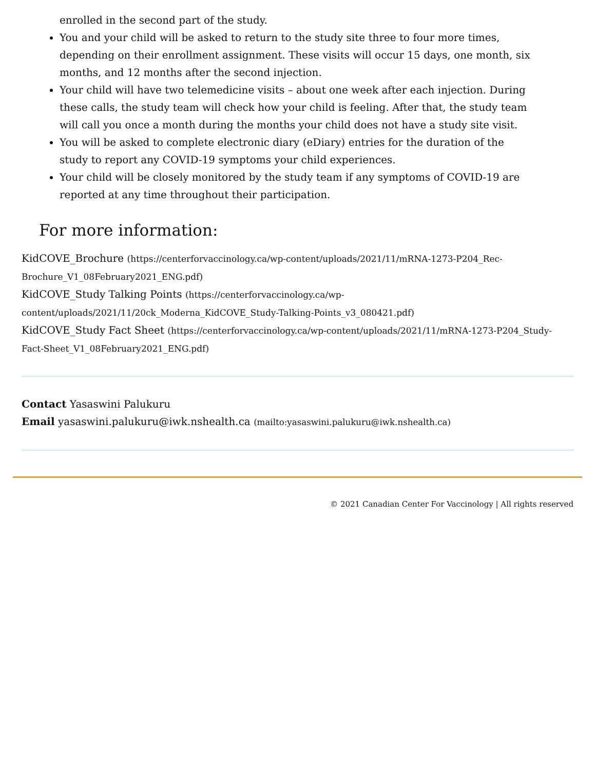enrolled in the second part of the study.
You and your child will be asked to return to the study site three to four more times, depending on their enrollment assignment. These visits will occur 15 days, one month, six months, and 12 months after the second injection.
Your child will have two telemedicine visits – about one week after each injection. During these calls, the study team will check how your child is feeling. After that, the study team will call you once a month during the months your child does not have a study site visit.
You will be asked to complete electronic diary (eDiary) entries for the duration of the study to report any COVID-19 symptoms your child experiences.
Your child will be closely monitored by the study team if any symptoms of COVID-19 are reported at any time throughout their participation.
For more information:
KidCOVE_Brochure (https://centerforvaccinology.ca/wp-content/uploads/2021/11/mRNA-1273-P204_Rec-Brochure_V1_08February2021_ENG.pdf)
KidCOVE_Study Talking Points (https://centerforvaccinology.ca/wp-content/uploads/2021/11/20ck_Moderna_KidCOVE_Study-Talking-Points_v3_080421.pdf)
KidCOVE_Study Fact Sheet (https://centerforvaccinology.ca/wp-content/uploads/2021/11/mRNA-1273-P204_Study-Fact-Sheet_V1_08February2021_ENG.pdf)
Contact Yasaswini Palukuru
Email yasaswini.palukuru@iwk.nshealth.ca (mailto:yasaswini.palukuru@iwk.nshealth.ca)
© 2021 Canadian Center For Vaccinology | All rights reserved